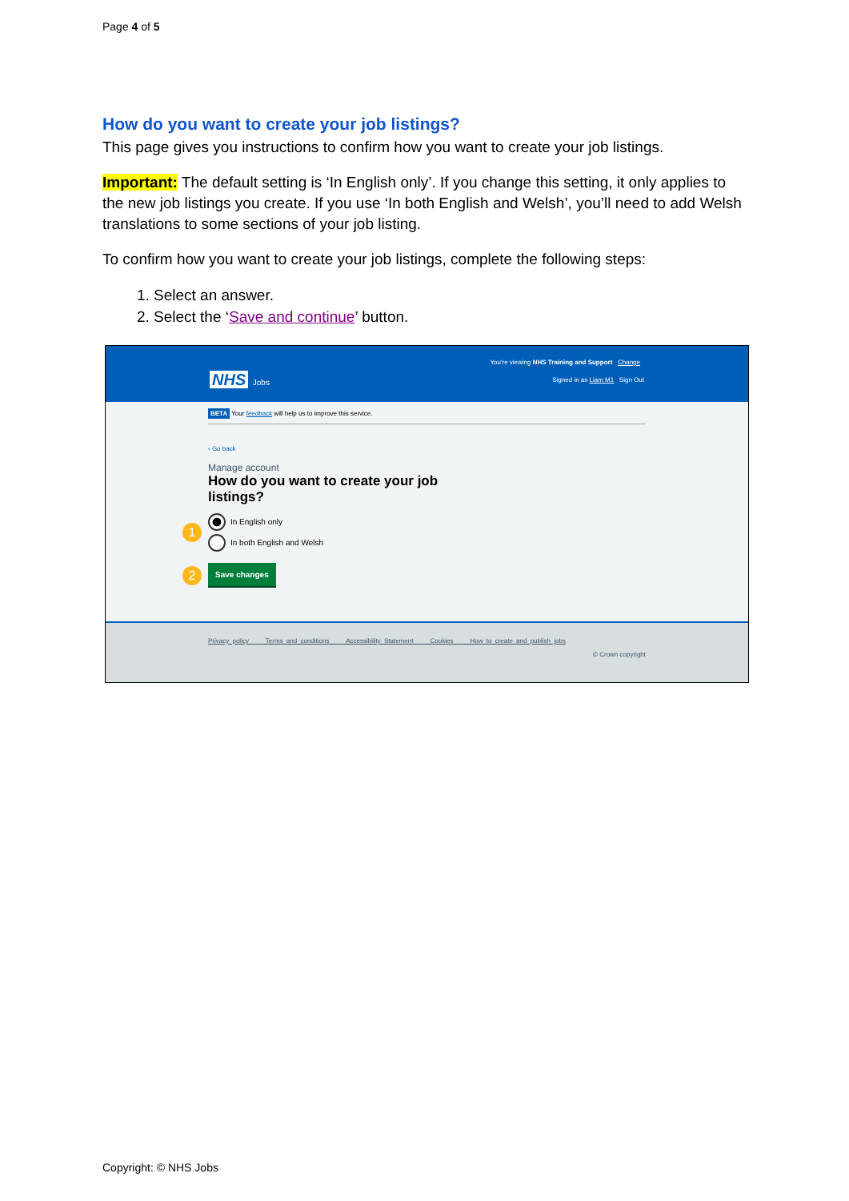Page 4 of 5
How do you want to create your job listings?
This page gives you instructions to confirm how you want to create your job listings.
Important: The default setting is ‘In English only’. If you change this setting, it only applies to the new job listings you create. If you use ‘In both English and Welsh’, you’ll need to add Welsh translations to some sections of your job listing.
To confirm how you want to create your job listings, complete the following steps:
1. Select an answer.
2. Select the ‘Save and continue’ button.
You're viewing NHS Training and Support Change
NHS Jobs Signed in as Liam M1 Sign Out
BETA Your feedback will help us to improve this service.
‹ Go back
Manage account
How do you want to create your job listings?
1
In English only
In both English and Welsh
2 Save changes
Privacy policy Terms and conditions Accessibility Statement Cookies How to create and publish jobs
© Crown copyright
Copyright: © NHS Jobs